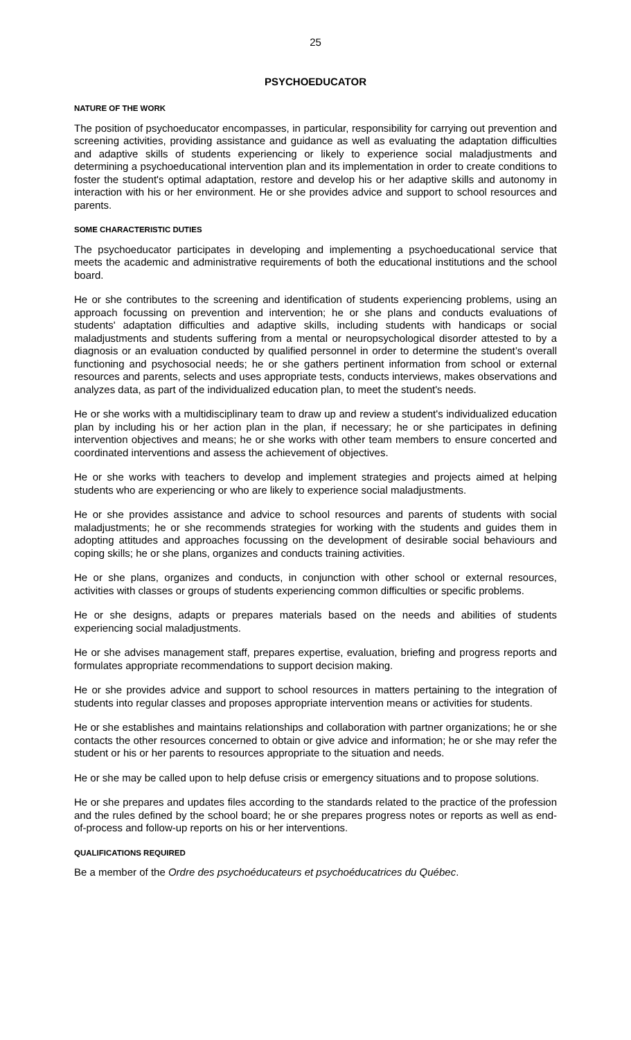25
PSYCHOEDUCATOR
NATURE OF THE WORK
The position of psychoeducator encompasses, in particular, responsibility for carrying out prevention and screening activities, providing assistance and guidance as well as evaluating the adaptation difficulties and adaptive skills of students experiencing or likely to experience social maladjustments and determining a psychoeducational intervention plan and its implementation in order to create conditions to foster the student's optimal adaptation, restore and develop his or her adaptive skills and autonomy in interaction with his or her environment. He or she provides advice and support to school resources and parents.
SOME CHARACTERISTIC DUTIES
The psychoeducator participates in developing and implementing a psychoeducational service that meets the academic and administrative requirements of both the educational institutions and the school board.
He or she contributes to the screening and identification of students experiencing problems, using an approach focussing on prevention and intervention; he or she plans and conducts evaluations of students' adaptation difficulties and adaptive skills, including students with handicaps or social maladjustments and students suffering from a mental or neuropsychological disorder attested to by a diagnosis or an evaluation conducted by qualified personnel in order to determine the student’s overall functioning and psychosocial needs; he or she gathers pertinent information from school or external resources and parents, selects and uses appropriate tests, conducts interviews, makes observations and analyzes data, as part of the individualized education plan, to meet the student's needs.
He or she works with a multidisciplinary team to draw up and review a student's individualized education plan by including his or her action plan in the plan, if necessary; he or she participates in defining intervention objectives and means; he or she works with other team members to ensure concerted and coordinated interventions and assess the achievement of objectives.
He or she works with teachers to develop and implement strategies and projects aimed at helping students who are experiencing or who are likely to experience social maladjustments.
He or she provides assistance and advice to school resources and parents of students with social maladjustments; he or she recommends strategies for working with the students and guides them in adopting attitudes and approaches focussing on the development of desirable social behaviours and coping skills; he or she plans, organizes and conducts training activities.
He or she plans, organizes and conducts, in conjunction with other school or external resources, activities with classes or groups of students experiencing common difficulties or specific problems.
He or she designs, adapts or prepares materials based on the needs and abilities of students experiencing social maladjustments.
He or she advises management staff, prepares expertise, evaluation, briefing and progress reports and formulates appropriate recommendations to support decision making.
He or she provides advice and support to school resources in matters pertaining to the integration of students into regular classes and proposes appropriate intervention means or activities for students.
He or she establishes and maintains relationships and collaboration with partner organizations; he or she contacts the other resources concerned to obtain or give advice and information; he or she may refer the student or his or her parents to resources appropriate to the situation and needs.
He or she may be called upon to help defuse crisis or emergency situations and to propose solutions.
He or she prepares and updates files according to the standards related to the practice of the profession and the rules defined by the school board; he or she prepares progress notes or reports as well as end-of-process and follow-up reports on his or her interventions.
QUALIFICATIONS REQUIRED
Be a member of the Ordre des psychoéducateurs et psychoéducatrices du Québec.